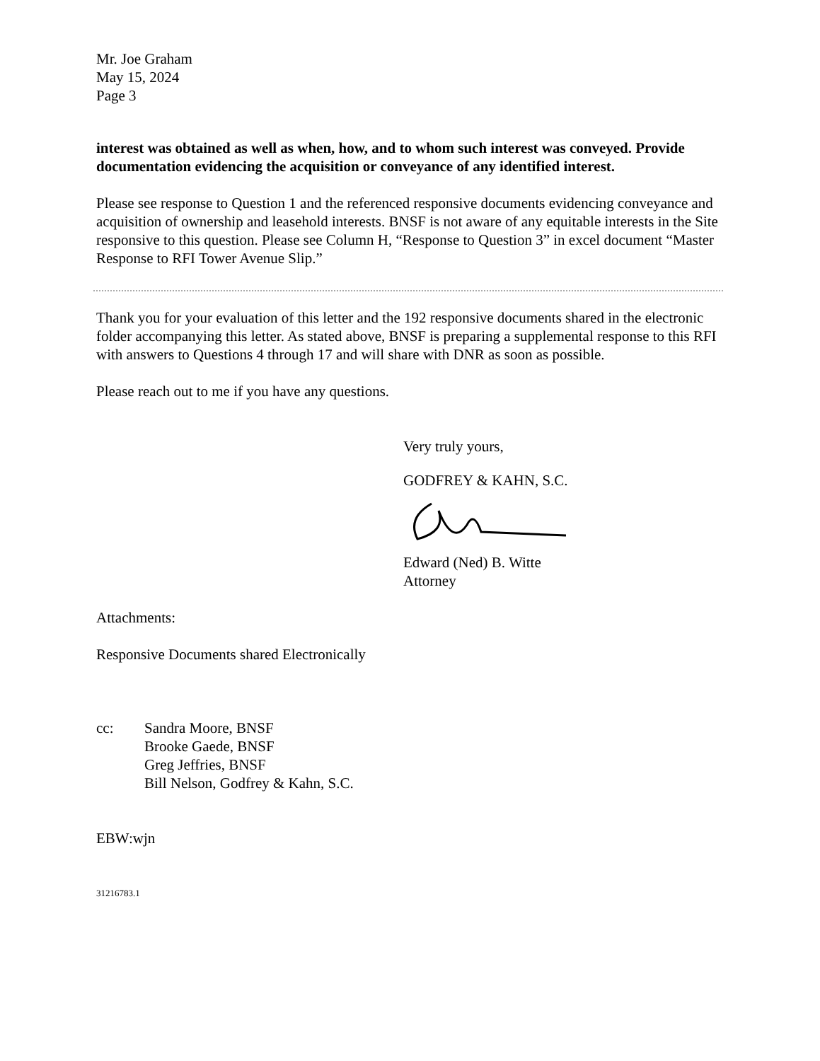Mr. Joe Graham
May 15, 2024
Page 3
interest was obtained as well as when, how, and to whom such interest was conveyed. Provide documentation evidencing the acquisition or conveyance of any identified interest.
Please see response to Question 1 and the referenced responsive documents evidencing conveyance and acquisition of ownership and leasehold interests. BNSF is not aware of any equitable interests in the Site responsive to this question. Please see Column H, “Response to Question 3” in excel document “Master Response to RFI Tower Avenue Slip.”
Thank you for your evaluation of this letter and the 192 responsive documents shared in the electronic folder accompanying this letter. As stated above, BNSF is preparing a supplemental response to this RFI with answers to Questions 4 through 17 and will share with DNR as soon as possible.
Please reach out to me if you have any questions.
Very truly yours,
GODFREY & KAHN, S.C.
Edward (Ned) B. Witte
Attorney
Attachments:
Responsive Documents shared Electronically
cc: Sandra Moore, BNSF
Brooke Gaede, BNSF
Greg Jeffries, BNSF
Bill Nelson, Godfrey & Kahn, S.C.
EBW:wjn
31216783.1